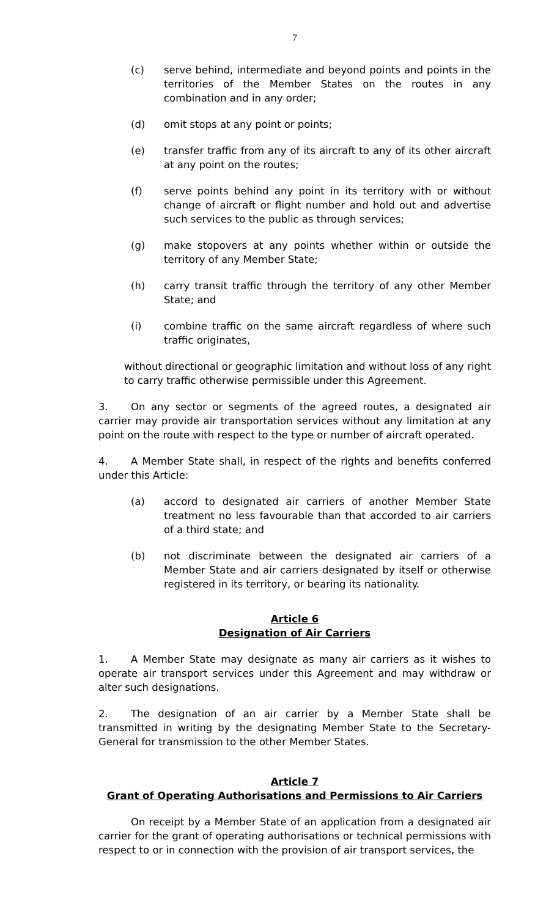7
(c) serve behind, intermediate and beyond points and points in the territories of the Member States on the routes in any combination and in any order;
(d) omit stops at any point or points;
(e) transfer traffic from any of its aircraft to any of its other aircraft at any point on the routes;
(f) serve points behind any point in its territory with or without change of aircraft or flight number and hold out and advertise such services to the public as through services;
(g) make stopovers at any points whether within or outside the territory of any Member State;
(h) carry transit traffic through the territory of any other Member State; and
(i) combine traffic on the same aircraft regardless of where such traffic originates,
without directional or geographic limitation and without loss of any right to carry traffic otherwise permissible under this Agreement.
3. On any sector or segments of the agreed routes, a designated air carrier may provide air transportation services without any limitation at any point on the route with respect to the type or number of aircraft operated.
4. A Member State shall, in respect of the rights and benefits conferred under this Article:
(a) accord to designated air carriers of another Member State treatment no less favourable than that accorded to air carriers of a third state; and
(b) not discriminate between the designated air carriers of a Member State and air carriers designated by itself or otherwise registered in its territory, or bearing its nationality.
Article 6
Designation of Air Carriers
1. A Member State may designate as many air carriers as it wishes to operate air transport services under this Agreement and may withdraw or alter such designations.
2. The designation of an air carrier by a Member State shall be transmitted in writing by the designating Member State to the Secretary-General for transmission to the other Member States.
Article 7
Grant of Operating Authorisations and Permissions to Air Carriers
On receipt by a Member State of an application from a designated air carrier for the grant of operating authorisations or technical permissions with respect to or in connection with the provision of air transport services, the